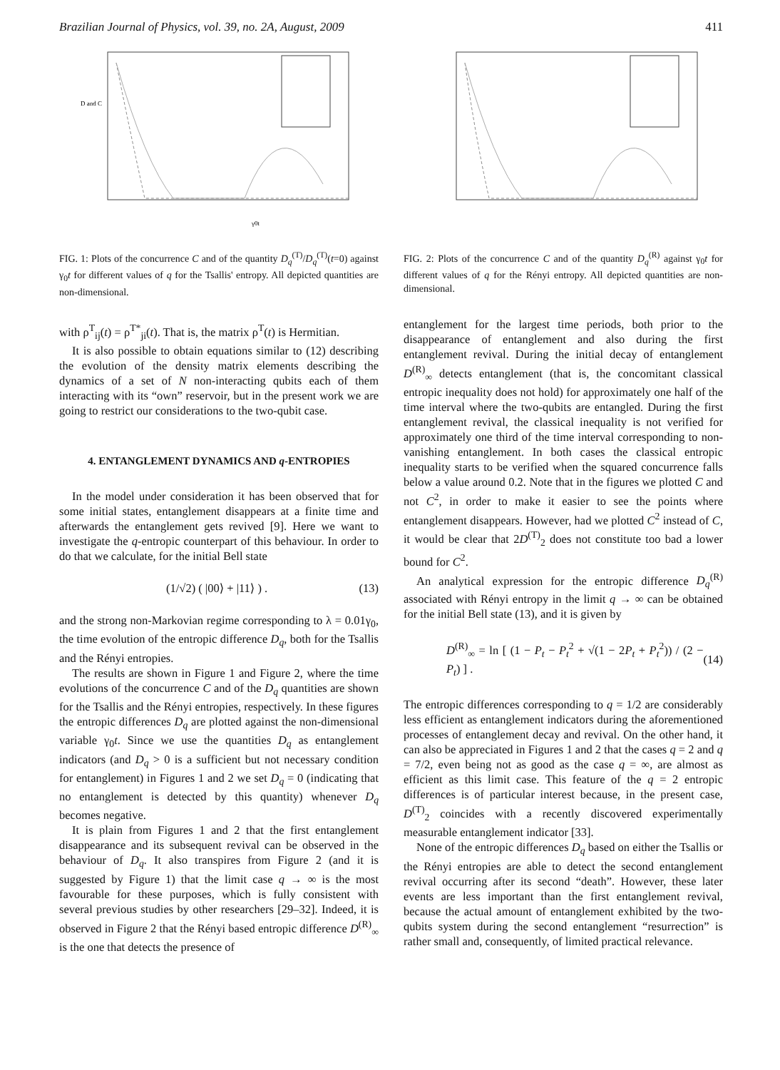Brazilian Journal of Physics, vol. 39, no. 2A, August, 2009 411
D and C
γ0t
FIG. 1: Plots of the concurrence C and of the quantity D<sub>q</sub><sup>(T)</sup>/D<sub>q</sub><sup>(T)</sup>(t=0) against γ<sub>0</sub>t for different values of q for the Tsallis' entropy. All depicted quantities are non-dimensional.
with ρ<sup>T</sup><sub>ij</sub>(t) = ρ<sup>T*</sup><sub>ji</sub>(t). That is, the matrix ρ<sup>T</sup>(t) is Hermitian.
It is also possible to obtain equations similar to (12) describing the evolution of the density matrix elements describing the dynamics of a set of N non-interacting qubits each of them interacting with its “own” reservoir, but in the present work we are going to restrict our considerations to the two-qubit case.
4. ENTANGLEMENT DYNAMICS AND q-ENTROPIES
In the model under consideration it has been observed that for some initial states, entanglement disappears at a finite time and afterwards the entanglement gets revived [9]. Here we want to investigate the q-entropic counterpart of this behaviour. In order to do that we calculate, for the initial Bell state
(1/√2) ( |00⟩ + |11⟩ ) . (13)
and the strong non-Markovian regime corresponding to λ = 0.01γ<sub>0</sub>, the time evolution of the entropic difference D<sub>q</sub>, both for the Tsallis and the Rényi entropies.
The results are shown in Figure 1 and Figure 2, where the time evolutions of the concurrence C and of the D<sub>q</sub> quantities are shown for the Tsallis and the Rényi entropies, respectively. In these figures the entropic differences D<sub>q</sub> are plotted against the non-dimensional variable γ<sub>0</sub>t. Since we use the quantities D<sub>q</sub> as entanglement indicators (and D<sub>q</sub> > 0 is a sufficient but not necessary condition for entanglement) in Figures 1 and 2 we set D<sub>q</sub> = 0 (indicating that no entanglement is detected by this quantity) whenever D<sub>q</sub> becomes negative.
It is plain from Figures 1 and 2 that the first entanglement disappearance and its subsequent revival can be observed in the behaviour of D<sub>q</sub>. It also transpires from Figure 2 (and it is suggested by Figure 1) that the limit case q → ∞ is the most favourable for these purposes, which is fully consistent with several previous studies by other researchers [29–32]. Indeed, it is observed in Figure 2 that the Rényi based entropic difference D<sup>(R)</sup><sub>∞</sub> is the one that detects the presence of
FIG. 2: Plots of the concurrence C and of the quantity D<sub>q</sub><sup>(R)</sup> against γ<sub>0</sub>t for different values of q for the Rényi entropy. All depicted quantities are non-dimensional.
entanglement for the largest time periods, both prior to the disappearance of entanglement and also during the first entanglement revival. During the initial decay of entanglement D<sup>(R)</sup><sub>∞</sub> detects entanglement (that is, the concomitant classical entropic inequality does not hold) for approximately one half of the time interval where the two-qubits are entangled. During the first entanglement revival, the classical inequality is not verified for approximately one third of the time interval corresponding to non-vanishing entanglement. In both cases the classical entropic inequality starts to be verified when the squared concurrence falls below a value around 0.2. Note that in the figures we plotted C and not C<sup>2</sup>, in order to make it easier to see the points where entanglement disappears. However, had we plotted C<sup>2</sup> instead of C, it would be clear that 2D<sup>(T)</sup><sub>2</sub> does not constitute too bad a lower bound for C<sup>2</sup>.
An analytical expression for the entropic difference D<sub>q</sub><sup>(R)</sup> associated with Rényi entropy in the limit q → ∞ can be obtained for the initial Bell state (13), and it is given by
D<sup>(R)</sup><sub>∞</sub> = ln [ (1 − P<sub>t</sub> − P<sub>t</sub><sup>2</sup> + √(1 − 2P<sub>t</sub> + P<sub>t</sub><sup>2</sup>)) / (2 − P<sub>t</sub>) ] . (14)
The entropic differences corresponding to q = 1/2 are considerably less efficient as entanglement indicators during the aforementioned processes of entanglement decay and revival. On the other hand, it can also be appreciated in Figures 1 and 2 that the cases q = 2 and q = 7/2, even being not as good as the case q = ∞, are almost as efficient as this limit case. This feature of the q = 2 entropic differences is of particular interest because, in the present case, D<sup>(T)</sup><sub>2</sub> coincides with a recently discovered experimentally measurable entanglement indicator [33].
None of the entropic differences D<sub>q</sub> based on either the Tsallis or the Rényi entropies are able to detect the second entanglement revival occurring after its second “death”. However, these later events are less important than the first entanglement revival, because the actual amount of entanglement exhibited by the two-qubits system during the second entanglement “resurrection” is rather small and, consequently, of limited practical relevance.